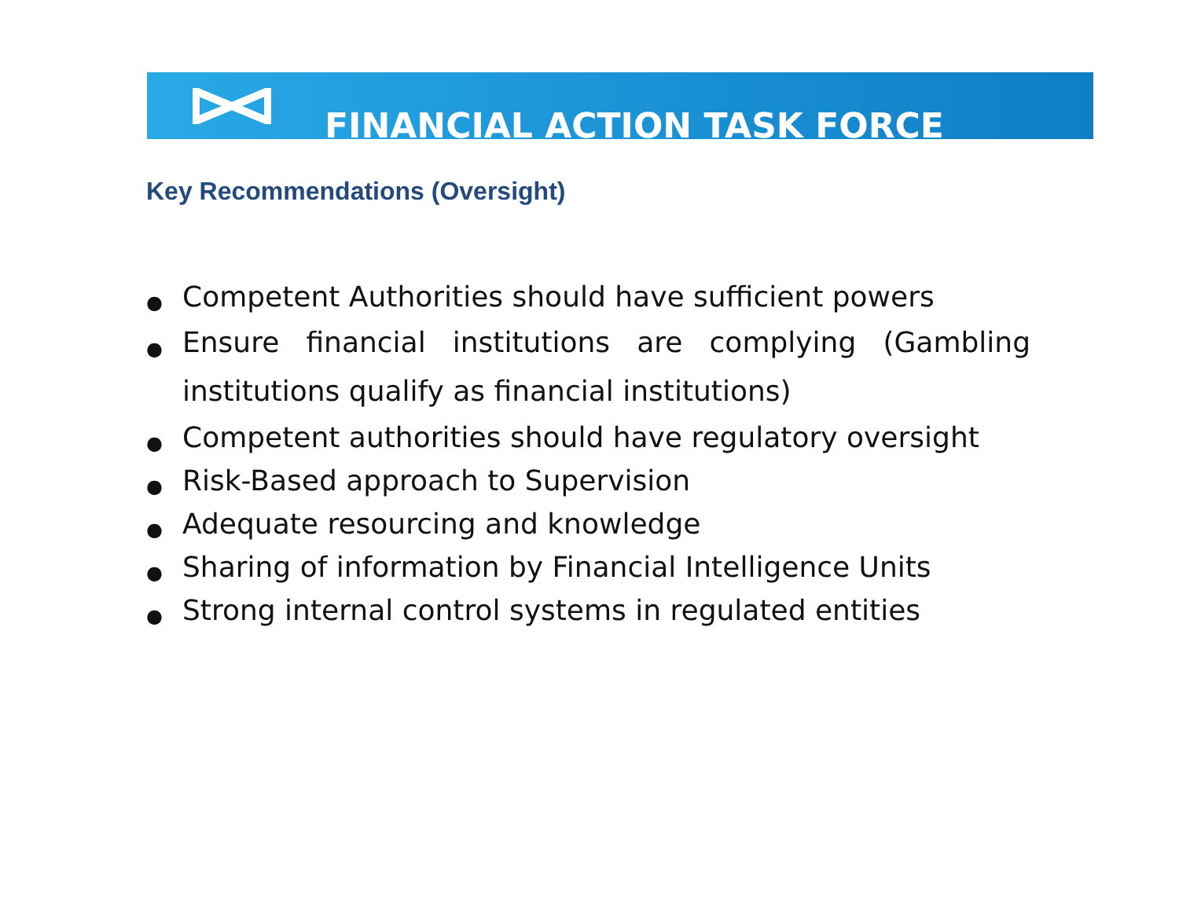FINANCIAL ACTION TASK FORCE
Key Recommendations (Oversight)
● Competent Authorities should have sufficient powers
● Ensure financial institutions are complying (Gambling institutions qualify as financial institutions)
● Competent authorities should have regulatory oversight
● Risk-Based approach to Supervision
● Adequate resourcing and knowledge
● Sharing of information by Financial Intelligence Units
● Strong internal control systems in regulated entities